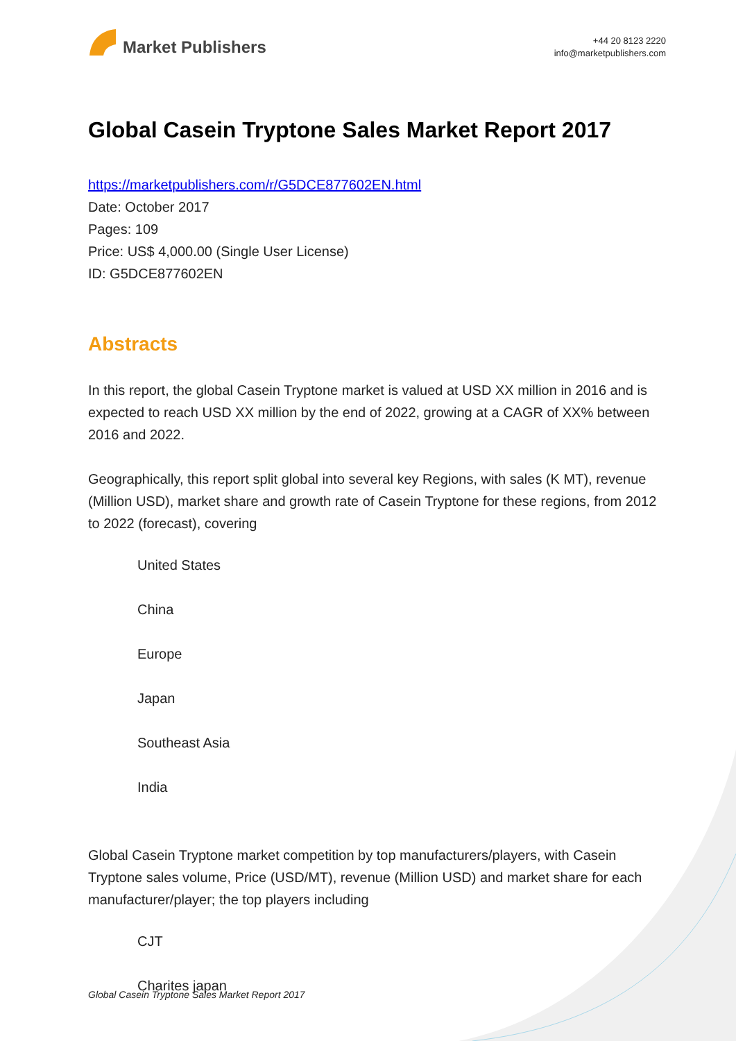Market Publishers
+44 20 8123 2220
info@marketpublishers.com
Global Casein Tryptone Sales Market Report 2017
https://marketpublishers.com/r/G5DCE877602EN.html
Date: October 2017
Pages: 109
Price: US$ 4,000.00 (Single User License)
ID: G5DCE877602EN
Abstracts
In this report, the global Casein Tryptone market is valued at USD XX million in 2016 and is expected to reach USD XX million by the end of 2022, growing at a CAGR of XX% between 2016 and 2022.
Geographically, this report split global into several key Regions, with sales (K MT), revenue (Million USD), market share and growth rate of Casein Tryptone for these regions, from 2012 to 2022 (forecast), covering
United States
China
Europe
Japan
Southeast Asia
India
Global Casein Tryptone market competition by top manufacturers/players, with Casein Tryptone sales volume, Price (USD/MT), revenue (Million USD) and market share for each manufacturer/player; the top players including
CJT
Charites japan
Global Casein Tryptone Sales Market Report 2017